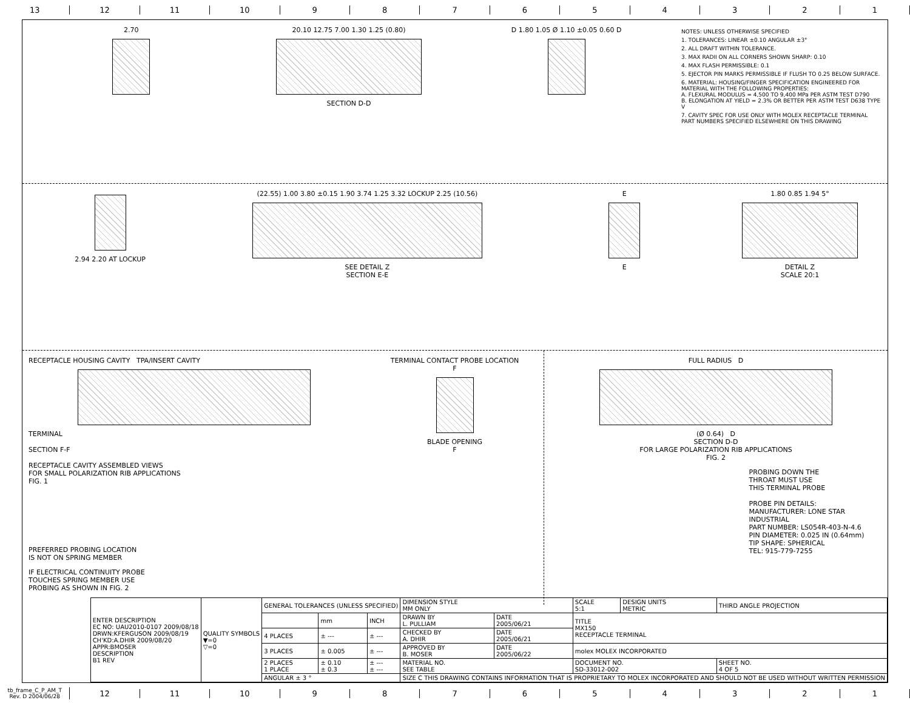13 12 11 10 9 8 7 6 5 4 3 2 1
2.70 20.10 12.75 7.00 1.30 1.25 (0.80)
SECTION D-D
D 1.80 1.05 Ø 1.10 ±0.05 0.60 D
NOTES: UNLESS OTHERWISE SPECIFIED
1. TOLERANCES: LINEAR ±0.10 ANGULAR ±3°
2. ALL DRAFT WITHIN TOLERANCE.
3. MAX RADII ON ALL CORNERS SHOWN SHARP: 0.10
4. MAX FLASH PERMISSIBLE: 0.1
5. EJECTOR PIN MARKS PERMISSIBLE IF FLUSH TO 0.25 BELOW SURFACE.
6. MATERIAL: HOUSING/FINGER SPECIFICATION ENGINEERED FOR MATERIAL WITH THE FOLLOWING PROPERTIES:
A. FLEXURAL MODULUS = 4,500 TO 9,400 MPa PER ASTM TEST D790
B. ELONGATION AT YIELD = 2.3% OR BETTER PER ASTM TEST D638 TYPE V
7. CAVITY SPEC FOR USE ONLY WITH MOLEX RECEPTACLE TERMINAL PART NUMBERS SPECIFIED ELSEWHERE ON THIS DRAWING
2.94 2.20 AT LOCKUP (22.55) 1.00 3.80 ±0.15 1.90 3.74 1.25 3.32 LOCKUP 2.25 (10.56)
SEE DETAIL Z
SECTION E-E
E
E
1.80 0.85 1.94 5°
DETAIL Z
SCALE 20:1
RECEPTACLE HOUSING CAVITY TPA/INSERT CAVITY
TERMINAL
SECTION F-F
RECEPTACLE CAVITY ASSEMBLED VIEWS
FOR SMALL POLARIZATION RIB APPLICATIONS
FIG. 1
PREFERRED PROBING LOCATION
IS NOT ON SPRING MEMBER
IF ELECTRICAL CONTINUITY PROBE
TOUCHES SPRING MEMBER USE
PROBING AS SHOWN IN FIG. 2
TERMINAL CONTACT PROBE LOCATION
F
BLADE OPENING
F
FULL RADIUS D
(Ø 0.64) D
SECTION D-D
FOR LARGE POLARIZATION RIB APPLICATIONS
FIG. 2
PROBING DOWN THE
THROAT MUST USE
THIS TERMINAL PROBE
PROBE PIN DETAILS:
MANUFACTURER: LONE STAR INDUSTRIAL
PART NUMBER: LS054R-403-N-4.6
PIN DIAMETER: 0.025 IN (0.64mm)
TIP SHAPE: SPHERICAL
TEL: 915-779-7255
| ENTER DESCRIPTION EC NO: UAU2010-0107 2009/08/18 DRWN:KFERGUSON 2009/08/19 CH'KD:A.DHIR 2009/08/20 APPR:BMOSER DESCRIPTION B1 REV | QUALITY SYMBOLS ▼=0 ▽=0 | GENERAL TOLERANCES (UNLESS SPECIFIED) | | | DIMENSION STYLE MM ONLY | | SCALE 5:1 | DESIGN UNITS METRIC | THIRD ANGLE PROJECTION | |
| | | | mm | INCH | DRAWN BY L. PULLIAM | DATE 2005/06/21 | TITLE MX150 RECEPTACLE TERMINAL | | | |
| | | 4 PLACES | ± --- | ± --- | CHECKED BY A. DHIR | DATE 2005/06/21 | | | | |
| | | 3 PLACES | ± 0.005 | ± --- | APPROVED BY B. MOSER | DATE 2005/06/22 | molex MOLEX INCORPORATED | | | |
| | | 2 PLACES 1 PLACE | ± 0.10 ± 0.3 | ± --- ± --- | MATERIAL NO. SEE TABLE | | DOCUMENT NO. SD-33012-002 | | | SHEET NO. 4 OF 5 |
| | | ANGULAR ± 3 ° | | | SIZE C THIS DRAWING CONTAINS INFORMATION THAT IS PROPRIETARY TO MOLEX INCORPORATED AND SHOULD NOT BE USED WITHOUT WRITTEN PERMISSION | | | | | |
tb_frame_C_P_AM_T
Rev. D 2004/06/28
12 11 10 9 8 7 6 5 4 3 2 1